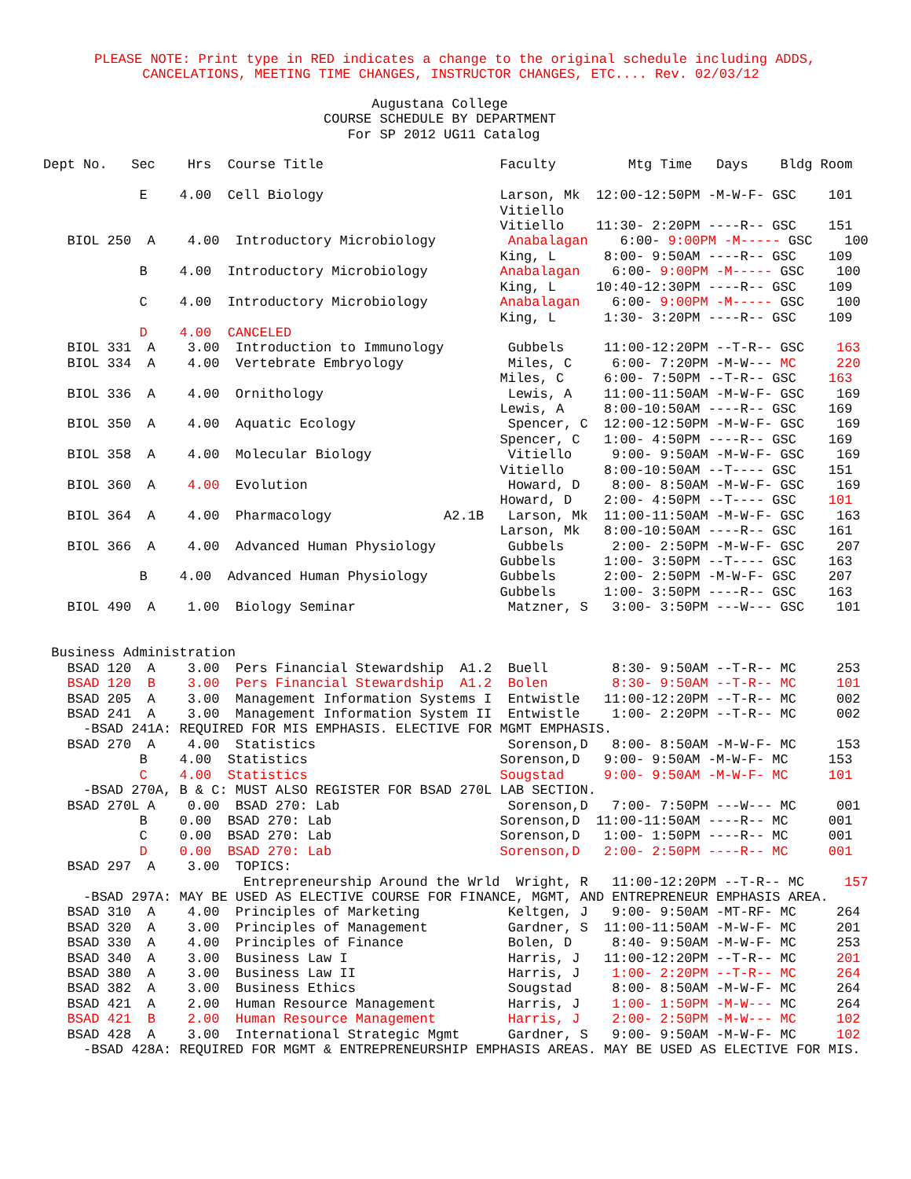PLEASE NOTE: Print type in RED indicates a change to the original schedule including ADDS,
      CANCELATIONS, MEETING TIME CHANGES, INSTRUCTOR CHANGES, ETC.... Rev. 02/03/12
                                         Augustana College
                                   COURSE SCHEDULE BY DEPARTMENT
                                      For SP 2012 UG11 Catalog

Dept No.   Sec    Hrs  Course Title                      Faculty         Mtg Time   Days    Bldg Room

            E    4.00  Cell Biology                      Larson, Mk  12:00-12:50PM -M-W-F- GSC    101
                                                         Vitiello
                                                         Vitiello    11:30- 2:20PM ----R-- GSC    151
   BIOL 250  A    4.00  Introductory Microbiology         Anabalagan    6:00- 9:00PM -M----- GSC    100
                                                         King, L      8:00- 9:50AM ----R-- GSC    109
            B    4.00  Introductory Microbiology         Anabalagan    6:00- 9:00PM -M----- GSC    100
                                                         King, L     10:40-12:30PM ----R-- GSC    109
            C    4.00  Introductory Microbiology         Anabalagan    6:00- 9:00PM -M----- GSC    100
                                                         King, L      1:30- 3:20PM ----R-- GSC    109
            D    4.00  CANCELED
   BIOL 331  A    3.00  Introduction to Immunology        Gubbels     11:00-12:20PM --T-R-- GSC    163
   BIOL 334  A    4.00  Vertebrate Embryology             Miles, C     6:00- 7:20PM -M-W--- MC     220
                                                         Miles, C     6:00- 7:50PM --T-R-- GSC    163
   BIOL 336  A    4.00  Ornithology                       Lewis, A    11:00-11:50AM -M-W-F- GSC    169
                                                         Lewis, A     8:00-10:50AM ----R-- GSC    169
   BIOL 350  A    4.00  Aquatic Ecology                   Spencer, C  12:00-12:50PM -M-W-F- GSC    169
                                                         Spencer, C   1:00- 4:50PM ----R-- GSC    169
   BIOL 358  A    4.00  Molecular Biology                 Vitiello     9:00- 9:50AM -M-W-F- GSC    169
                                                         Vitiello     8:00-10:50AM --T---- GSC    151
   BIOL 360  A    4.00  Evolution                         Howard, D    8:00- 8:50AM -M-W-F- GSC    169
                                                         Howard, D    2:00- 4:50PM --T---- GSC    101
   BIOL 364  A    4.00  Pharmacology              A2.1B   Larson, Mk  11:00-11:50AM -M-W-F- GSC    163
                                                         Larson, Mk   8:00-10:50AM ----R-- GSC    161
   BIOL 366  A    4.00  Advanced Human Physiology         Gubbels      2:00- 2:50PM -M-W-F- GSC    207
                                                         Gubbels      1:00- 3:50PM --T---- GSC    163
            B    4.00  Advanced Human Physiology         Gubbels      2:00- 2:50PM -M-W-F- GSC    207
                                                         Gubbels      1:00- 3:50PM ----R-- GSC    163
   BIOL 490  A    1.00  Biology Seminar                   Matzner, S   3:00- 3:50PM ---W--- GSC    101


 Business Administration
   BSAD 120  A    3.00  Pers Financial Stewardship  A1.2  Buell        8:30- 9:50AM --T-R-- MC     253
   BSAD 120  B    3.00  Pers Financial Stewardship  A1.2  Bolen        8:30- 9:50AM --T-R-- MC     101
   BSAD 205  A    3.00  Management Information Systems I  Entwistle   11:00-12:20PM --T-R-- MC     002
   BSAD 241  A    3.00  Management Information System II  Entwistle    1:00- 2:20PM --T-R-- MC     002
     -BSAD 241A: REQUIRED FOR MIS EMPHASIS. ELECTIVE FOR MGMT EMPHASIS.
   BSAD 270  A    4.00  Statistics                        Sorenson,D   8:00- 8:50AM -M-W-F- MC     153
            B    4.00  Statistics                        Sorenson,D   9:00- 9:50AM -M-W-F- MC     153
            C    4.00  Statistics                        Sougstad     9:00- 9:50AM -M-W-F- MC     101
     -BSAD 270A, B & C: MUST ALSO REGISTER FOR BSAD 270L LAB SECTION.
   BSAD 270L A    0.00  BSAD 270: Lab                     Sorenson,D   7:00- 7:50PM ---W--- MC     001
            B    0.00  BSAD 270: Lab                     Sorenson,D  11:00-11:50AM ----R-- MC     001
            C    0.00  BSAD 270: Lab                     Sorenson,D   1:00- 1:50PM ----R-- MC     001
            D    0.00  BSAD 270: Lab                     Sorenson,D   2:00- 2:50PM ----R-- MC     001
   BSAD 297  A    3.00  TOPICS:
                         Entrepreneurship Around the Wrld  Wright, R   11:00-12:20PM --T-R-- MC     157
     -BSAD 297A: MAY BE USED AS ELECTIVE COURSE FOR FINANCE, MGMT, AND ENTREPRENEUR EMPHASIS AREA.
   BSAD 310  A    4.00  Principles of Marketing           Keltgen, J   9:00- 9:50AM -MT-RF- MC     264
   BSAD 320  A    3.00  Principles of Management          Gardner, S  11:00-11:50AM -M-W-F- MC     201
   BSAD 330  A    4.00  Principles of Finance             Bolen, D     8:40- 9:50AM -M-W-F- MC     253
   BSAD 340  A    3.00  Business Law I                    Harris, J   11:00-12:20PM --T-R-- MC     201
   BSAD 380  A    3.00  Business Law II                   Harris, J    1:00- 2:20PM --T-R-- MC     264
   BSAD 382  A    3.00  Business Ethics                   Sougstad     8:00- 8:50AM -M-W-F- MC     264
   BSAD 421  A    2.00  Human Resource Management         Harris, J    1:00- 1:50PM -M-W--- MC     264
   BSAD 421  B    2.00  Human Resource Management         Harris, J    2:00- 2:50PM -M-W--- MC     102
   BSAD 428  A    3.00  International Strategic Mgmt      Gardner, S   9:00- 9:50AM -M-W-F- MC     102
     -BSAD 428A: REQUIRED FOR MGMT & ENTREPRENEURSHIP EMPHASIS AREAS. MAY BE USED AS ELECTIVE FOR MIS.